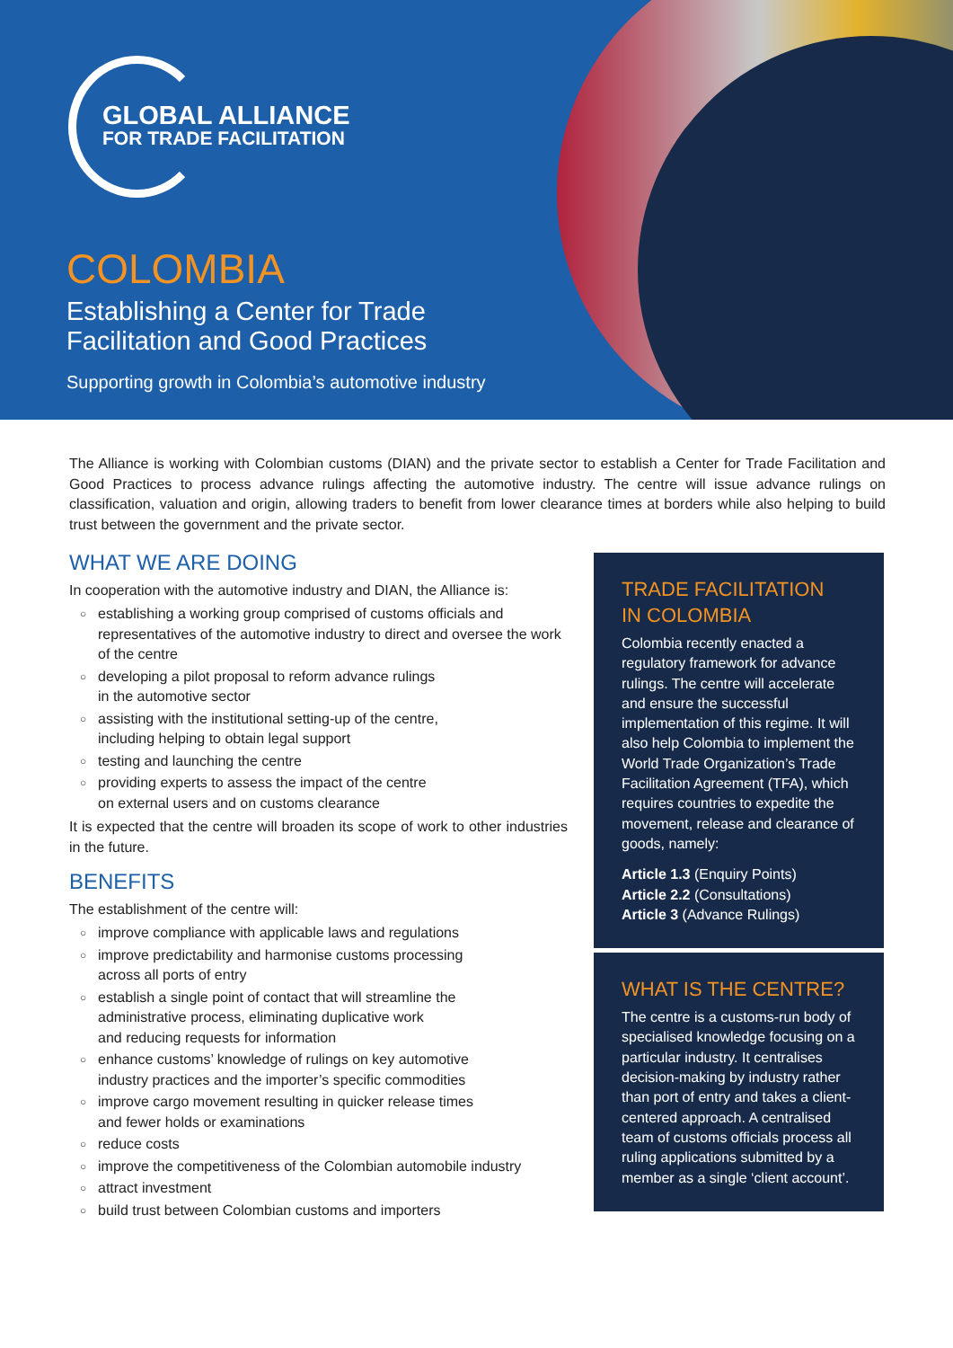GLOBAL ALLIANCE
FOR TRADE FACILITATION
COLOMBIA
Establishing a Center for Trade
Facilitation and Good Practices
Supporting growth in Colombia’s automotive industry
The Alliance is working with Colombian customs (DIAN) and the private sector to establish a Center for Trade Facilitation and Good Practices to process advance rulings affecting the automotive industry. The centre will issue advance rulings on classification, valuation and origin, allowing traders to benefit from lower clearance times at borders while also helping to build trust between the government and the private sector.
WHAT WE ARE DOING
In cooperation with the automotive industry and DIAN, the Alliance is:
○ establishing a working group comprised of customs officials and representatives of the automotive industry to direct and oversee the work of the centre
○ developing a pilot proposal to reform advance rulings
in the automotive sector
○ assisting with the institutional setting-up of the centre,
including helping to obtain legal support
○ testing and launching the centre
○ providing experts to assess the impact of the centre
on external users and on customs clearance
It is expected that the centre will broaden its scope of work to other industries in the future.
BENEFITS
The establishment of the centre will:
○ improve compliance with applicable laws and regulations
○ improve predictability and harmonise customs processing
across all ports of entry
○ establish a single point of contact that will streamline the
administrative process, eliminating duplicative work
and reducing requests for information
○ enhance customs’ knowledge of rulings on key automotive
industry practices and the importer’s specific commodities
○ improve cargo movement resulting in quicker release times
and fewer holds or examinations
○ reduce costs
○ improve the competitiveness of the Colombian automobile industry
○ attract investment
○ build trust between Colombian customs and importers
TRADE FACILITATION
IN COLOMBIA
Colombia recently enacted a regulatory framework for advance rulings. The centre will accelerate and ensure the successful implementation of this regime. It will also help Colombia to implement the World Trade Organization’s Trade Facilitation Agreement (TFA), which requires countries to expedite the movement, release and clearance of goods, namely:
Article 1.3 (Enquiry Points)
Article 2.2 (Consultations)
Article 3 (Advance Rulings)
WHAT IS THE CENTRE?
The centre is a customs-run body of specialised knowledge focusing on a particular industry. It centralises decision-making by industry rather than port of entry and takes a client-centered approach. A centralised team of customs officials process all ruling applications submitted by a member as a single ‘client account’.